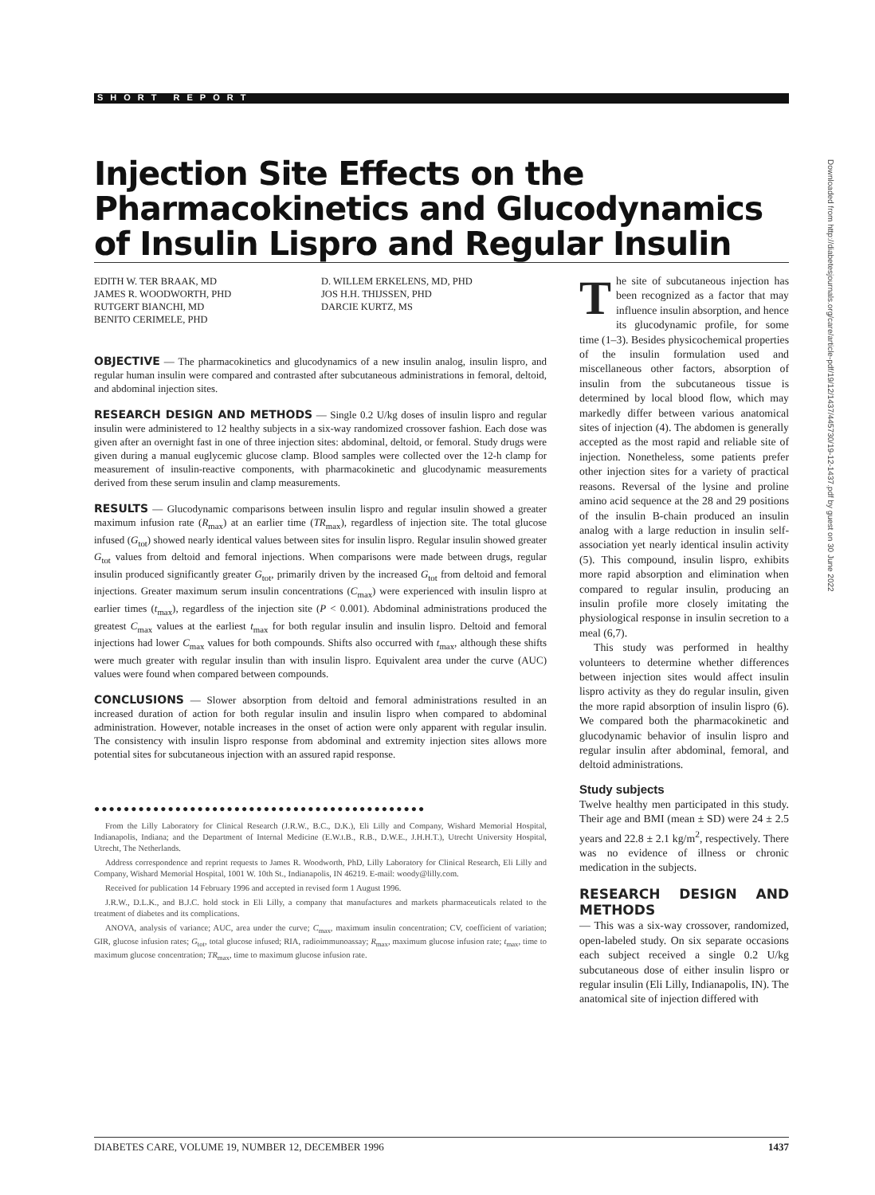SHORT REPORT
Injection Site Effects on the Pharmacokinetics and Glucodynamics of Insulin Lispro and Regular Insulin
EDITH W. TER BRAAK, MD
JAMES R. WOODWORTH, PHD
RUTGERT BIANCHI, MD
BENITO CERIMELE, PHD
D. WILLEM ERKELENS, MD, PHD
JOS H.H. THIJSSEN, PHD
DARCIE KURTZ, MS
OBJECTIVE — The pharmacokinetics and glucodynamics of a new insulin analog, insulin lispro, and regular human insulin were compared and contrasted after subcutaneous administrations in femoral, deltoid, and abdominal injection sites.
RESEARCH DESIGN AND METHODS — Single 0.2 U/kg doses of insulin lispro and regular insulin were administered to 12 healthy subjects in a six-way randomized crossover fashion. Each dose was given after an overnight fast in one of three injection sites: abdominal, deltoid, or femoral. Study drugs were given during a manual euglycemic glucose clamp. Blood samples were collected over the 12-h clamp for measurement of insulin-reactive components, with pharmacokinetic and glucodynamic measurements derived from these serum insulin and clamp measurements.
RESULTS — Glucodynamic comparisons between insulin lispro and regular insulin showed a greater maximum infusion rate (R<sub>max</sub>) at an earlier time (TR<sub>max</sub>), regardless of injection site. The total glucose infused (G<sub>tot</sub>) showed nearly identical values between sites for insulin lispro. Regular insulin showed greater G<sub>tot</sub> values from deltoid and femoral injections. When comparisons were made between drugs, regular insulin produced significantly greater G<sub>tot</sub>, primarily driven by the increased G<sub>tot</sub> from deltoid and femoral injections. Greater maximum serum insulin concentrations (C<sub>max</sub>) were experienced with insulin lispro at earlier times (t<sub>max</sub>), regardless of the injection site (P < 0.001). Abdominal administrations produced the greatest C<sub>max</sub> values at the earliest t<sub>max</sub> for both regular insulin and insulin lispro. Deltoid and femoral injections had lower C<sub>max</sub> values for both compounds. Shifts also occurred with t<sub>max</sub>, although these shifts were much greater with regular insulin than with insulin lispro. Equivalent area under the curve (AUC) values were found when compared between compounds.
CONCLUSIONS — Slower absorption from deltoid and femoral administrations resulted in an increased duration of action for both regular insulin and insulin lispro when compared to abdominal administration. However, notable increases in the onset of action were only apparent with regular insulin. The consistency with insulin lispro response from abdominal and extremity injection sites allows more potential sites for subcutaneous injection with an assured rapid response.
●●●●●●●●●●●●●●●●●●●●●●●●●●●●●●●●●●●●●●●●●●●●●
From the Lilly Laboratory for Clinical Research (J.R.W., B.C., D.K.), Eli Lilly and Company, Wishard Memorial Hospital, Indianapolis, Indiana; and the Department of Internal Medicine (E.W.t.B., R.B., D.W.E., J.H.H.T.), Utrecht University Hospital, Utrecht, The Netherlands.
Address correspondence and reprint requests to James R. Woodworth, PhD, Lilly Laboratory for Clinical Research, Eli Lilly and Company, Wishard Memorial Hospital, 1001 W. 10th St., Indianapolis, IN 46219. E-mail: woody@lilly.com.
Received for publication 14 February 1996 and accepted in revised form 1 August 1996.
J.R.W., D.L.K., and B.J.C. hold stock in Eli Lilly, a company that manufactures and markets pharmaceuticals related to the treatment of diabetes and its complications.
ANOVA, analysis of variance; AUC, area under the curve; C<sub>max</sub>, maximum insulin concentration; CV, coefficient of variation; GIR, glucose infusion rates; G<sub>tot</sub>, total glucose infused; RIA, radioimmunoassay; R<sub>max</sub>, maximum glucose infusion rate; t<sub>max</sub>, time to maximum glucose concentration; TR<sub>max</sub>, time to maximum glucose infusion rate.
The site of subcutaneous injection has been recognized as a factor that may influence insulin absorption, and hence its glucodynamic profile, for some time (1–3). Besides physicochemical properties of the insulin formulation used and miscellaneous other factors, absorption of insulin from the subcutaneous tissue is determined by local blood flow, which may markedly differ between various anatomical sites of injection (4). The abdomen is generally accepted as the most rapid and reliable site of injection. Nonetheless, some patients prefer other injection sites for a variety of practical reasons. Reversal of the lysine and proline amino acid sequence at the 28 and 29 positions of the insulin B-chain produced an insulin analog with a large reduction in insulin self-association yet nearly identical insulin activity (5). This compound, insulin lispro, exhibits more rapid absorption and elimination when compared to regular insulin, producing an insulin profile more closely imitating the physiological response in insulin secretion to a meal (6,7).
This study was performed in healthy volunteers to determine whether differences between injection sites would affect insulin lispro activity as they do regular insulin, given the more rapid absorption of insulin lispro (6). We compared both the pharmacokinetic and glucodynamic behavior of insulin lispro and regular insulin after abdominal, femoral, and deltoid administrations.
Study subjects
Twelve healthy men participated in this study. Their age and BMI (mean ± SD) were 24 ± 2.5 years and 22.8 ± 2.1 kg/m<sup>2</sup>, respectively. There was no evidence of illness or chronic medication in the subjects.
RESEARCH DESIGN AND METHODS
— This was a six-way crossover, randomized, open-labeled study. On six separate occasions each subject received a single 0.2 U/kg subcutaneous dose of either insulin lispro or regular insulin (Eli Lilly, Indianapolis, IN). The anatomical site of injection differed with
DIABETES CARE, VOLUME 19, NUMBER 12, DECEMBER 1996 1437
Downloaded from http://diabetesjournals.org/care/article-pdf/19/12/1437/445730/19-12-1437.pdf by guest on 30 June 2022